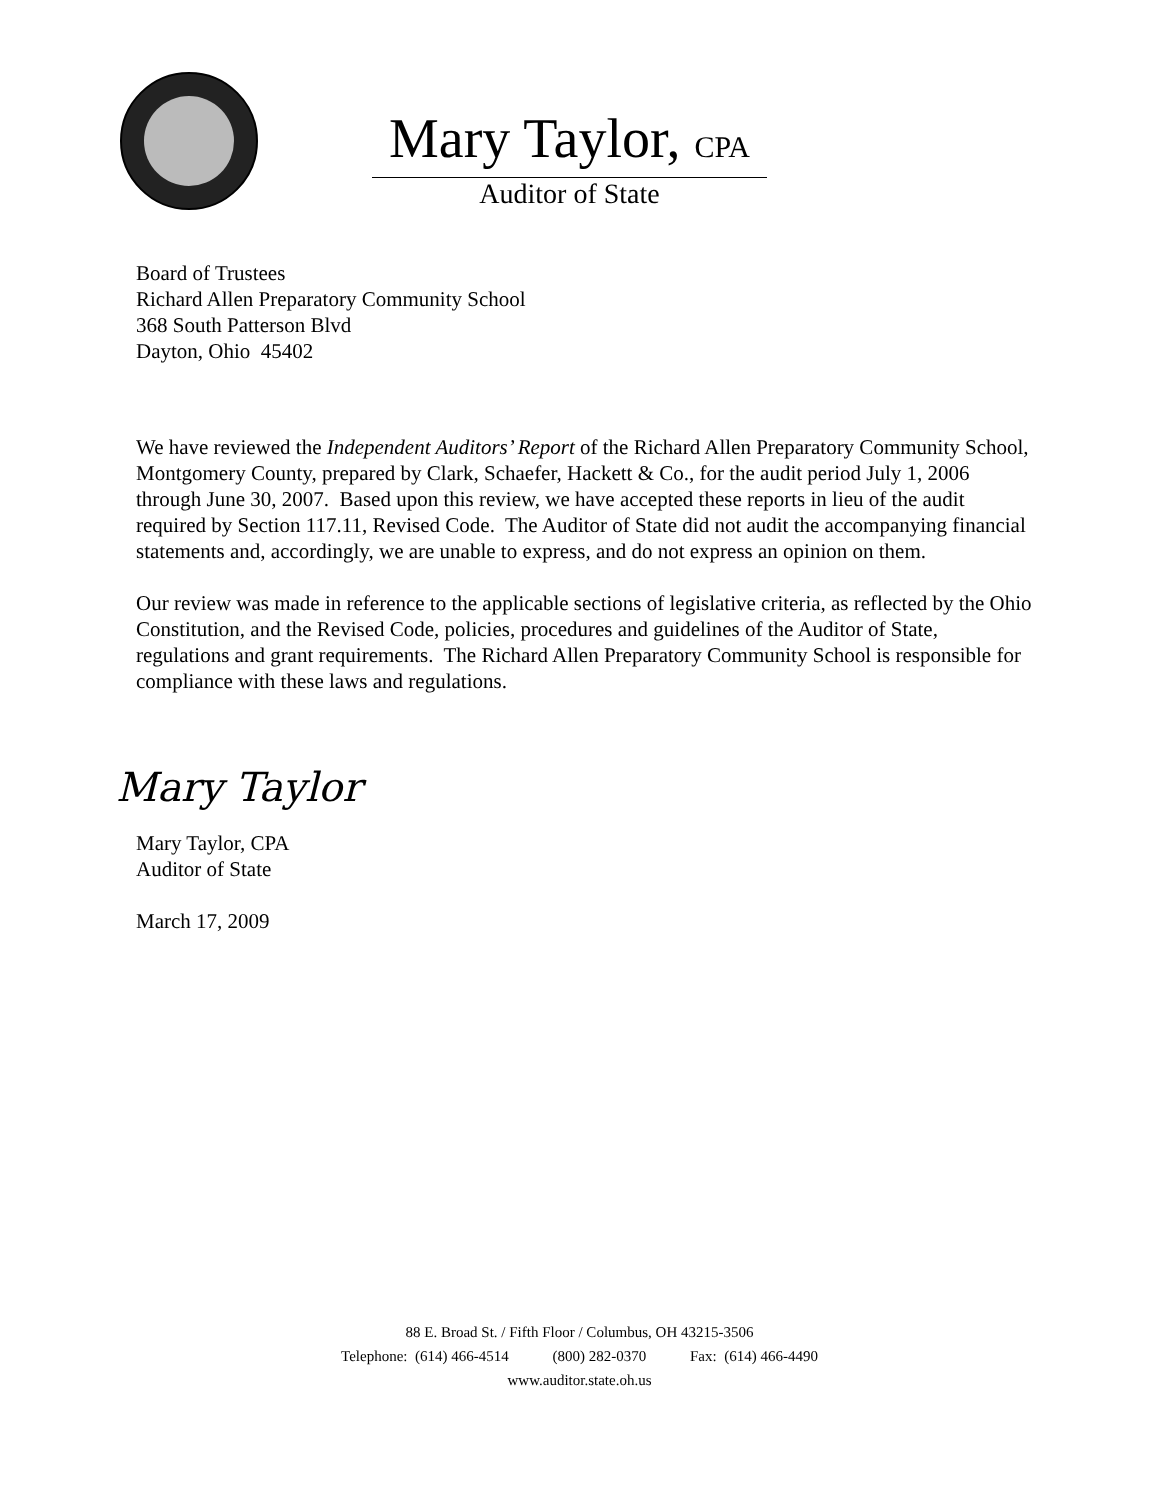Mary Taylor, CPA
Auditor of State
Board of Trustees
Richard Allen Preparatory Community School
368 South Patterson Blvd
Dayton, Ohio 45402
We have reviewed the Independent Auditors’ Report of the Richard Allen Preparatory Community School, Montgomery County, prepared by Clark, Schaefer, Hackett & Co., for the audit period July 1, 2006 through June 30, 2007. Based upon this review, we have accepted these reports in lieu of the audit required by Section 117.11, Revised Code. The Auditor of State did not audit the accompanying financial statements and, accordingly, we are unable to express, and do not express an opinion on them.
Our review was made in reference to the applicable sections of legislative criteria, as reflected by the Ohio Constitution, and the Revised Code, policies, procedures and guidelines of the Auditor of State, regulations and grant requirements. The Richard Allen Preparatory Community School is responsible for compliance with these laws and regulations.
Mary Taylor
Mary Taylor, CPA
Auditor of State
March 17, 2009
88 E. Broad St. / Fifth Floor / Columbus, OH 43215-3506
Telephone: (614) 466-4514 (800) 282-0370 Fax: (614) 466-4490
www.auditor.state.oh.us